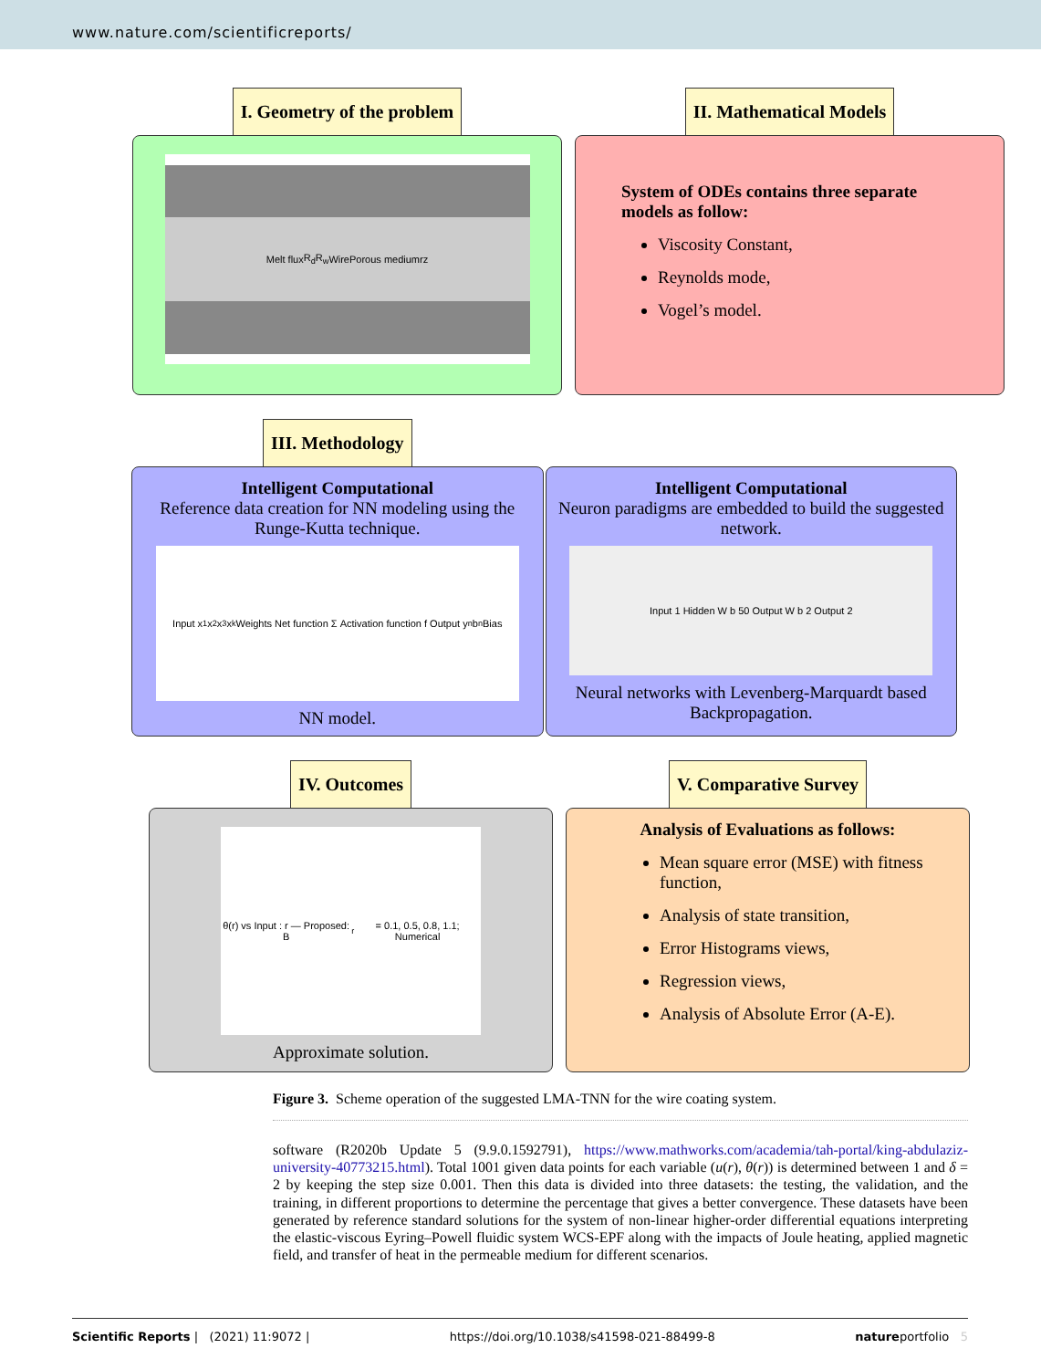www.nature.com/scientificreports/
I. Geometry of the problem
Melt flux R<sub>d</sub> R<sub>w</sub> Wire Porous medium r z
II. Mathematical Models
System of ODEs contains three separate models as follow:
Viscosity Constant,
Reynolds mode,
Vogel’s model.
III. Methodology
Intelligent Computational
Reference data creation for NN modeling using the Runge-Kutta technique.
Input x<sub>1</sub> x<sub>2</sub> x<sub>3</sub> x<sub>k</sub> Weights Net function Σ Activation function f Output y<sub>n</sub> b<sub>n</sub> Bias
NN model.
.
Intelligent Computational
Neuron paradigms are embedded to build the suggested network.
Input 1 Hidden W b 50 Output W b 2 Output 2
Neural networks with Levenberg-Marquardt based Backpropagation.
IV. Outcomes
θ(r) vs Input : r — Proposed: B<sub>r</sub> = 0.1, 0.5, 0.8, 1.1; Numerical
Approximate solution.
V. Comparative Survey
Analysis of Evaluations as follows:
Mean square error (MSE) with fitness function,
Analysis of state transition,
Error Histograms views,
Regression views,
Analysis of Absolute Error (A-E).
Figure 3. Scheme operation of the suggested LMA-TNN for the wire coating system.
software (R2020b Update 5 (9.9.0.1592791), https://www.mathworks.com/academia/tah-portal/king-abdulaziz-university-40773215.html). Total 1001 given data points for each variable (u(r), θ(r)) is determined between 1 and δ = 2 by keeping the step size 0.001. Then this data is divided into three datasets: the testing, the validation, and the training, in different proportions to determine the percentage that gives a better convergence. These datasets have been generated by reference standard solutions for the system of non-linear higher-order differential equations interpreting the elastic-viscous Eyring–Powell fluidic system WCS-EPF along with the impacts of Joule heating, applied magnetic field, and transfer of heat in the permeable medium for different scenarios.
Scientific Reports | (2021) 11:9072 | https://doi.org/10.1038/s41598-021-88499-8 natureportfolio 5